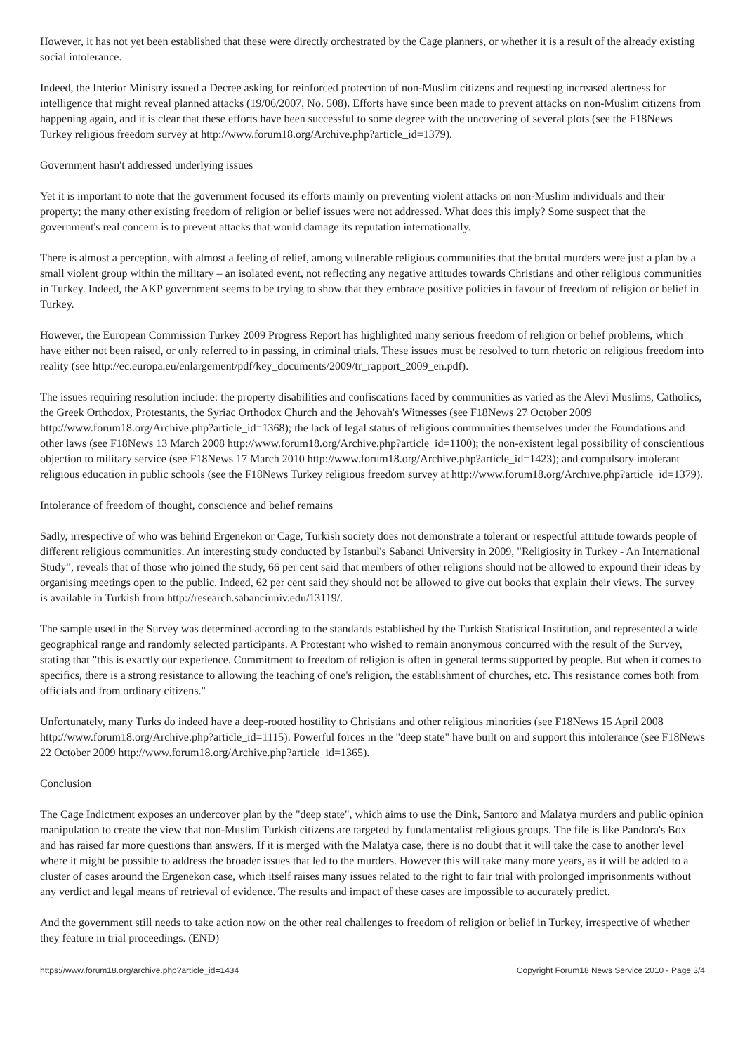However, it has not yet been established that these were directly orchestrated by the Cage planners, or whether it is a result of the already existing social intolerance.
Indeed, the Interior Ministry issued a Decree asking for reinforced protection of non-Muslim citizens and requesting increased alertness for intelligence that might reveal planned attacks (19/06/2007, No. 508). Efforts have since been made to prevent attacks on non-Muslim citizens from happening again, and it is clear that these efforts have been successful to some degree with the uncovering of several plots (see the F18News Turkey religious freedom survey at http://www.forum18.org/Archive.php?article_id=1379).
Government hasn't addressed underlying issues
Yet it is important to note that the government focused its efforts mainly on preventing violent attacks on non-Muslim individuals and their property; the many other existing freedom of religion or belief issues were not addressed. What does this imply? Some suspect that the government's real concern is to prevent attacks that would damage its reputation internationally.
There is almost a perception, with almost a feeling of relief, among vulnerable religious communities that the brutal murders were just a plan by a small violent group within the military – an isolated event, not reflecting any negative attitudes towards Christians and other religious communities in Turkey. Indeed, the AKP government seems to be trying to show that they embrace positive policies in favour of freedom of religion or belief in Turkey.
However, the European Commission Turkey 2009 Progress Report has highlighted many serious freedom of religion or belief problems, which have either not been raised, or only referred to in passing, in criminal trials. These issues must be resolved to turn rhetoric on religious freedom into reality (see http://ec.europa.eu/enlargement/pdf/key_documents/2009/tr_rapport_2009_en.pdf).
The issues requiring resolution include: the property disabilities and confiscations faced by communities as varied as the Alevi Muslims, Catholics, the Greek Orthodox, Protestants, the Syriac Orthodox Church and the Jehovah's Witnesses (see F18News 27 October 2009 http://www.forum18.org/Archive.php?article_id=1368); the lack of legal status of religious communities themselves under the Foundations and other laws (see F18News 13 March 2008 http://www.forum18.org/Archive.php?article_id=1100); the non-existent legal possibility of conscientious objection to military service (see F18News 17 March 2010 http://www.forum18.org/Archive.php?article_id=1423); and compulsory intolerant religious education in public schools (see the F18News Turkey religious freedom survey at http://www.forum18.org/Archive.php?article_id=1379).
Intolerance of freedom of thought, conscience and belief remains
Sadly, irrespective of who was behind Ergenekon or Cage, Turkish society does not demonstrate a tolerant or respectful attitude towards people of different religious communities. An interesting study conducted by Istanbul's Sabanci University in 2009, "Religiosity in Turkey - An International Study", reveals that of those who joined the study, 66 per cent said that members of other religions should not be allowed to expound their ideas by organising meetings open to the public. Indeed, 62 per cent said they should not be allowed to give out books that explain their views. The survey is available in Turkish from http://research.sabanciuniv.edu/13119/.
The sample used in the Survey was determined according to the standards established by the Turkish Statistical Institution, and represented a wide geographical range and randomly selected participants. A Protestant who wished to remain anonymous concurred with the result of the Survey, stating that "this is exactly our experience. Commitment to freedom of religion is often in general terms supported by people. But when it comes to specifics, there is a strong resistance to allowing the teaching of one's religion, the establishment of churches, etc. This resistance comes both from officials and from ordinary citizens."
Unfortunately, many Turks do indeed have a deep-rooted hostility to Christians and other religious minorities (see F18News 15 April 2008 http://www.forum18.org/Archive.php?article_id=1115). Powerful forces in the "deep state" have built on and support this intolerance (see F18News 22 October 2009 http://www.forum18.org/Archive.php?article_id=1365).
Conclusion
The Cage Indictment exposes an undercover plan by the "deep state", which aims to use the Dink, Santoro and Malatya murders and public opinion manipulation to create the view that non-Muslim Turkish citizens are targeted by fundamentalist religious groups. The file is like Pandora's Box and has raised far more questions than answers. If it is merged with the Malatya case, there is no doubt that it will take the case to another level where it might be possible to address the broader issues that led to the murders. However this will take many more years, as it will be added to a cluster of cases around the Ergenekon case, which itself raises many issues related to the right to fair trial with prolonged imprisonments without any verdict and legal means of retrieval of evidence. The results and impact of these cases are impossible to accurately predict.
And the government still needs to take action now on the other real challenges to freedom of religion or belief in Turkey, irrespective of whether they feature in trial proceedings. (END)
https://www.forum18.org/archive.php?article_id=1434 Copyright Forum18 News Service 2010 - Page 3/4